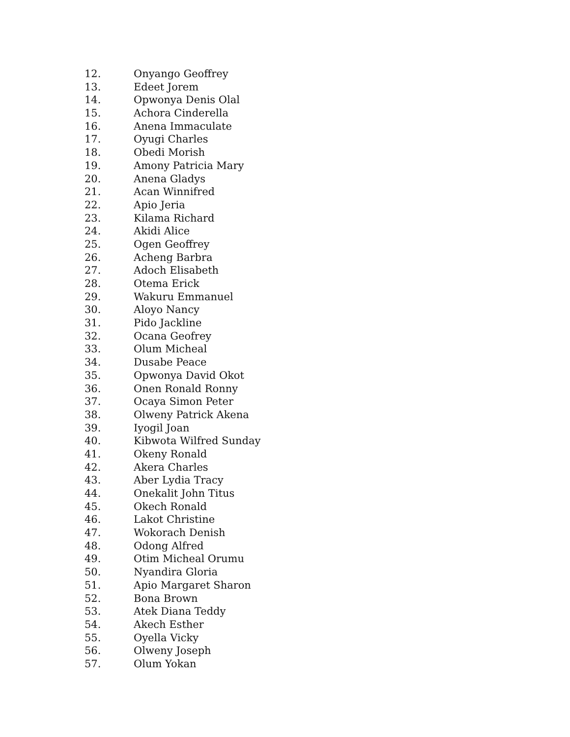12. Onyango Geoffrey
13. Edeet Jorem
14. Opwonya Denis Olal
15. Achora Cinderella
16. Anena Immaculate
17. Oyugi Charles
18. Obedi Morish
19. Amony Patricia Mary
20. Anena Gladys
21. Acan Winnifred
22. Apio Jeria
23. Kilama Richard
24. Akidi Alice
25. Ogen Geoffrey
26. Acheng Barbra
27. Adoch Elisabeth
28. Otema Erick
29. Wakuru Emmanuel
30. Aloyo Nancy
31. Pido Jackline
32. Ocana Geofrey
33. Olum Micheal
34. Dusabe Peace
35. Opwonya David Okot
36. Onen Ronald Ronny
37. Ocaya Simon Peter
38. Olweny Patrick Akena
39. Iyogil Joan
40. Kibwota Wilfred Sunday
41. Okeny Ronald
42. Akera Charles
43. Aber Lydia Tracy
44. Onekalit John Titus
45. Okech Ronald
46. Lakot Christine
47. Wokorach Denish
48. Odong Alfred
49. Otim Micheal Orumu
50. Nyandira Gloria
51. Apio Margaret Sharon
52. Bona Brown
53. Atek Diana Teddy
54. Akech Esther
55. Oyella Vicky
56. Olweny Joseph
57. Olum Yokan